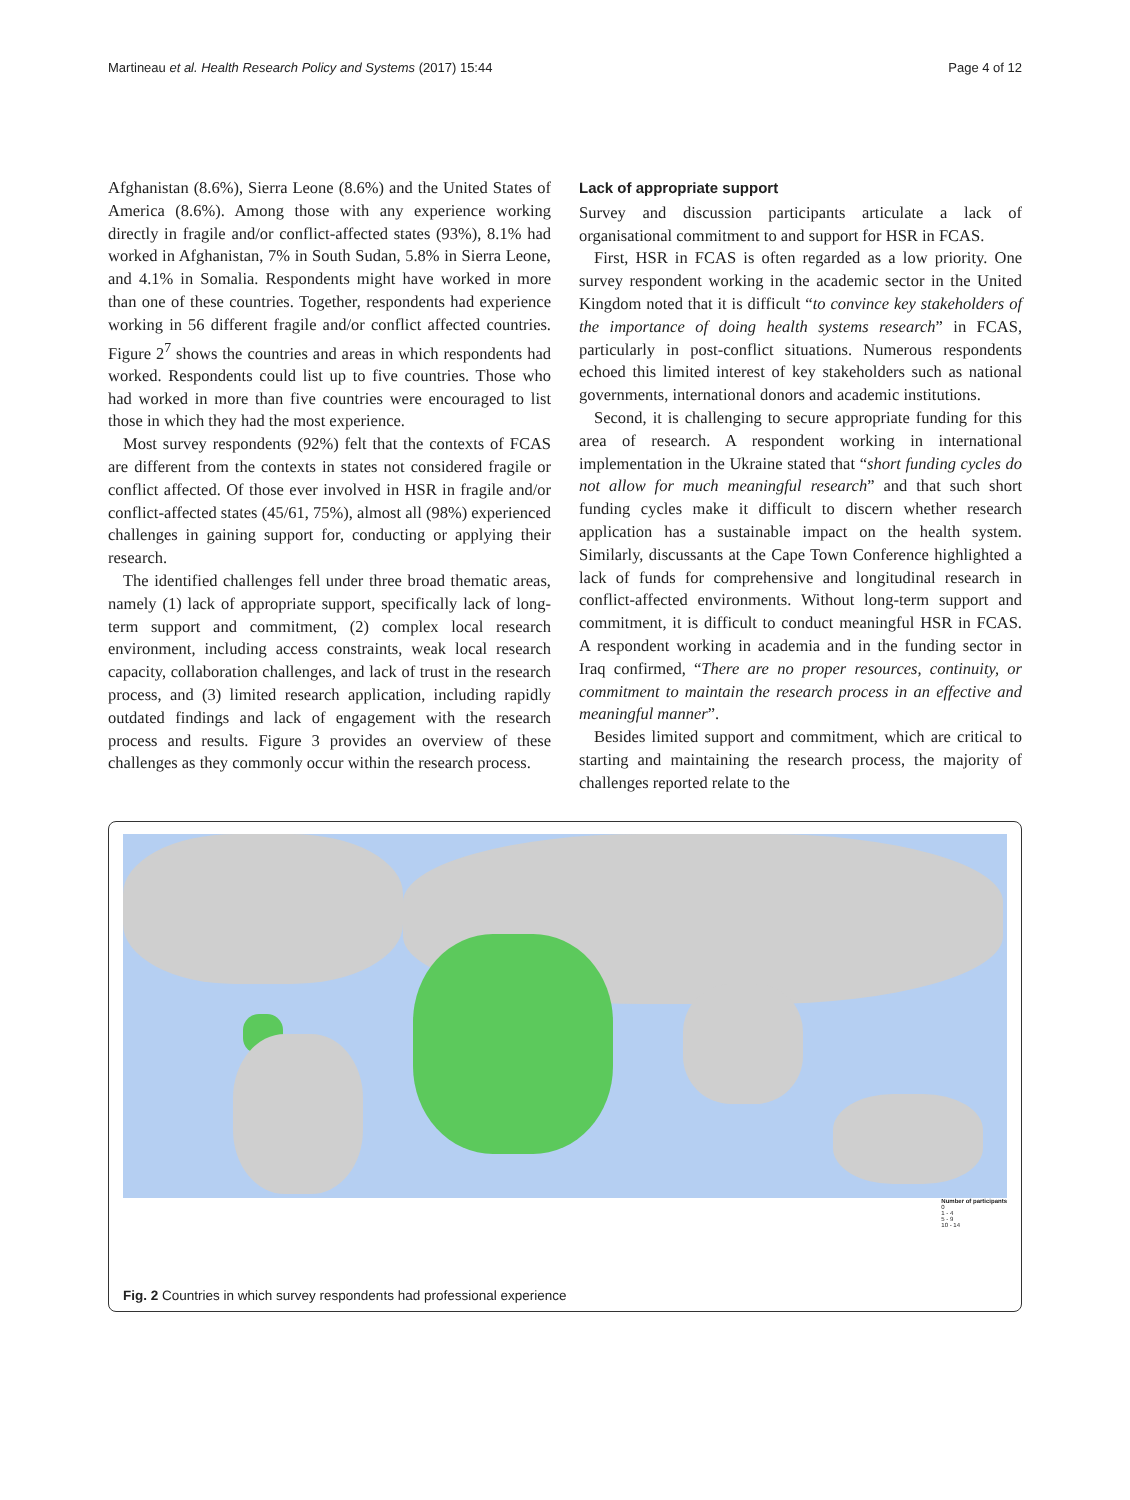Martineau et al. Health Research Policy and Systems (2017) 15:44 Page 4 of 12
Afghanistan (8.6%), Sierra Leone (8.6%) and the United States of America (8.6%). Among those with any experience working directly in fragile and/or conflict-affected states (93%), 8.1% had worked in Afghanistan, 7% in South Sudan, 5.8% in Sierra Leone, and 4.1% in Somalia. Respondents might have worked in more than one of these countries. Together, respondents had experience working in 56 different fragile and/or conflict affected countries. Figure 2<sup>7</sup> shows the countries and areas in which respondents had worked. Respondents could list up to five countries. Those who had worked in more than five countries were encouraged to list those in which they had the most experience.
Most survey respondents (92%) felt that the contexts of FCAS are different from the contexts in states not considered fragile or conflict affected. Of those ever involved in HSR in fragile and/or conflict-affected states (45/61, 75%), almost all (98%) experienced challenges in gaining support for, conducting or applying their research.
The identified challenges fell under three broad thematic areas, namely (1) lack of appropriate support, specifically lack of long-term support and commitment, (2) complex local research environment, including access constraints, weak local research capacity, collaboration challenges, and lack of trust in the research process, and (3) limited research application, including rapidly outdated findings and lack of engagement with the research process and results. Figure 3 provides an overview of these challenges as they commonly occur within the research process.
Lack of appropriate support
Survey and discussion participants articulate a lack of organisational commitment to and support for HSR in FCAS.
First, HSR in FCAS is often regarded as a low priority. One survey respondent working in the academic sector in the United Kingdom noted that it is difficult “to convince key stakeholders of the importance of doing health systems research” in FCAS, particularly in post-conflict situations. Numerous respondents echoed this limited interest of key stakeholders such as national governments, international donors and academic institutions.
Second, it is challenging to secure appropriate funding for this area of research. A respondent working in international implementation in the Ukraine stated that “short funding cycles do not allow for much meaningful research” and that such short funding cycles make it difficult to discern whether research application has a sustainable impact on the health system. Similarly, discussants at the Cape Town Conference highlighted a lack of funds for comprehensive and longitudinal research in conflict-affected environments. Without long-term support and commitment, it is difficult to conduct meaningful HSR in FCAS. A respondent working in academia and in the funding sector in Iraq confirmed, “There are no proper resources, continuity, or commitment to maintain the research process in an effective and meaningful manner”.
Besides limited support and commitment, which are critical to starting and maintaining the research process, the majority of challenges reported relate to the
Number of participants
0
1 - 4
5 - 9
10 - 14
Fig. 2 Countries in which survey respondents had professional experience